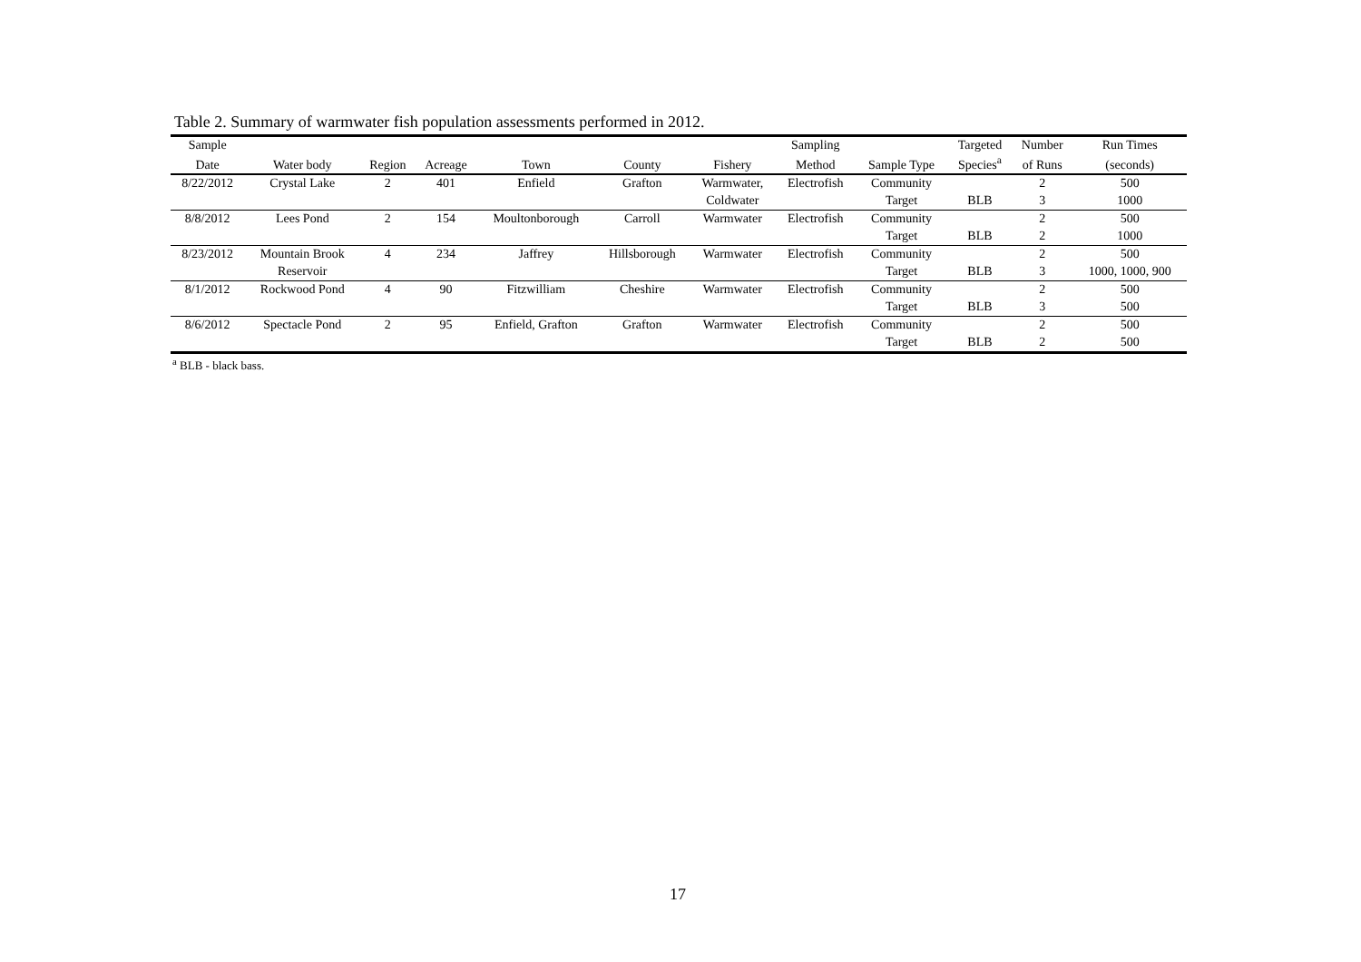Table 2. Summary of warmwater fish population assessments performed in 2012.
| Sample | | | | | | | Sampling | | Targeted | Number | Run Times |
| --- | --- | --- | --- | --- | --- | --- | --- | --- | --- | --- | --- |
| Date | Water body | Region | Acreage | Town | County | Fishery | Method | Sample Type | Species<sup>a</sup> | of Runs | (seconds) |
| 8/22/2012 | Crystal Lake | 2 | 401 | Enfield | Grafton | Warmwater, | Electrofish | Community | | 2 | 500 |
| | | | | | | Coldwater | | Target | BLB | 3 | 1000 |
| 8/8/2012 | Lees Pond | 2 | 154 | Moultonborough | Carroll | Warmwater | Electrofish | Community | | 2 | 500 |
| | | | | | | | | Target | BLB | 2 | 1000 |
| 8/23/2012 | Mountain Brook | 4 | 234 | Jaffrey | Hillsborough | Warmwater | Electrofish | Community | | 2 | 500 |
| | Reservoir | | | | | | | Target | BLB | 3 | 1000, 1000, 900 |
| 8/1/2012 | Rockwood Pond | 4 | 90 | Fitzwilliam | Cheshire | Warmwater | Electrofish | Community | | 2 | 500 |
| | | | | | | | | Target | BLB | 3 | 500 |
| 8/6/2012 | Spectacle Pond | 2 | 95 | Enfield, Grafton | Grafton | Warmwater | Electrofish | Community | | 2 | 500 |
| | | | | | | | | Target | BLB | 2 | 500 |
<sup>a</sup> BLB - black bass.
17